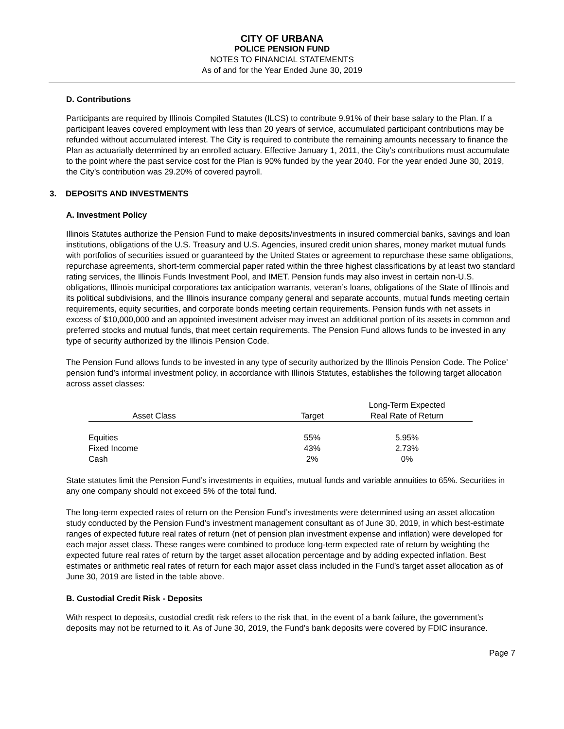CITY OF URBANA
POLICE PENSION FUND
NOTES TO FINANCIAL STATEMENTS
As of and for the Year Ended June 30, 2019
D. Contributions
Participants are required by Illinois Compiled Statutes (ILCS) to contribute 9.91% of their base salary to the Plan. If a participant leaves covered employment with less than 20 years of service, accumulated participant contributions may be refunded without accumulated interest. The City is required to contribute the remaining amounts necessary to finance the Plan as actuarially determined by an enrolled actuary. Effective January 1, 2011, the City’s contributions must accumulate to the point where the past service cost for the Plan is 90% funded by the year 2040. For the year ended June 30, 2019, the City’s contribution was 29.20% of covered payroll.
3. DEPOSITS AND INVESTMENTS
A. Investment Policy
Illinois Statutes authorize the Pension Fund to make deposits/investments in insured commercial banks, savings and loan institutions, obligations of the U.S. Treasury and U.S. Agencies, insured credit union shares, money market mutual funds with portfolios of securities issued or guaranteed by the United States or agreement to repurchase these same obligations, repurchase agreements, short-term commercial paper rated within the three highest classifications by at least two standard rating services, the Illinois Funds Investment Pool, and IMET. Pension funds may also invest in certain non-U.S. obligations, Illinois municipal corporations tax anticipation warrants, veteran’s loans, obligations of the State of Illinois and its political subdivisions, and the Illinois insurance company general and separate accounts, mutual funds meeting certain requirements, equity securities, and corporate bonds meeting certain requirements. Pension funds with net assets in excess of $10,000,000 and an appointed investment adviser may invest an additional portion of its assets in common and preferred stocks and mutual funds, that meet certain requirements. The Pension Fund allows funds to be invested in any type of security authorized by the Illinois Pension Code.
The Pension Fund allows funds to be invested in any type of security authorized by the Illinois Pension Code. The Police’ pension fund’s informal investment policy, in accordance with Illinois Statutes, establishes the following target allocation across asset classes:
| Asset Class | | Target | Long-Term Expected Real Rate of Return |
| --- | --- | --- | --- |
| Equities | | 55% | 5.95% |
| Fixed Income | | 43% | 2.73% |
| Cash | | 2% | 0% |
State statutes limit the Pension Fund’s investments in equities, mutual funds and variable annuities to 65%. Securities in any one company should not exceed 5% of the total fund.
The long-term expected rates of return on the Pension Fund’s investments were determined using an asset allocation study conducted by the Pension Fund’s investment management consultant as of June 30, 2019, in which best-estimate ranges of expected future real rates of return (net of pension plan investment expense and inflation) were developed for each major asset class. These ranges were combined to produce long-term expected rate of return by weighting the expected future real rates of return by the target asset allocation percentage and by adding expected inflation. Best estimates or arithmetic real rates of return for each major asset class included in the Fund’s target asset allocation as of June 30, 2019 are listed in the table above.
B. Custodial Credit Risk - Deposits
With respect to deposits, custodial credit risk refers to the risk that, in the event of a bank failure, the government’s deposits may not be returned to it. As of June 30, 2019, the Fund’s bank deposits were covered by FDIC insurance.
Page 7